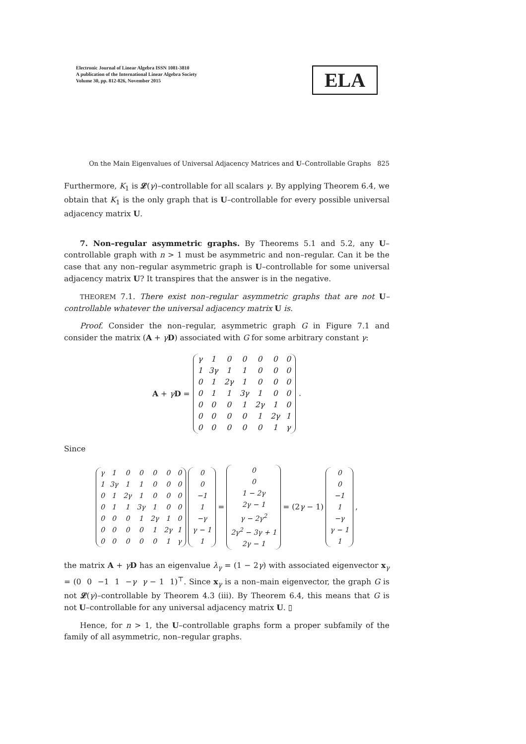Electronic Journal of Linear Algebra ISSN 1081-3810
A publication of the International Linear Algebra Society
Volume 30, pp. 812-826, November 2015
ELA
On the Main Eigenvalues of Universal Adjacency Matrices and U–Controllable Graphs 825
Furthermore, K<sub>1</sub> is 𝓛(γ)–controllable for all scalars γ. By applying Theorem 6.4, we obtain that K<sub>1</sub> is the only graph that is U–controllable for every possible universal adjacency matrix U.
7. Non–regular asymmetric graphs. By Theorems 5.1 and 5.2, any U–controllable graph with n > 1 must be asymmetric and non–regular. Can it be the case that any non–regular asymmetric graph is U–controllable for some universal adjacency matrix U? It transpires that the answer is in the negative.
THEOREM 7.1. There exist non–regular asymmetric graphs that are not U–controllable whatever the universal adjacency matrix U is.
Proof. Consider the non–regular, asymmetric graph G in Figure 7.1 and consider the matrix (A + γD) associated with G for some arbitrary constant γ:
A + γD =
| γ | 1 | 0 | 0 | 0 | 0 | 0 |
| 1 | 3γ | 1 | 1 | 0 | 0 | 0 |
| 0 | 1 | 2γ | 1 | 0 | 0 | 0 |
| 0 | 1 | 1 | 3γ | 1 | 0 | 0 |
| 0 | 0 | 0 | 1 | 2γ | 1 | 0 |
| 0 | 0 | 0 | 0 | 1 | 2γ | 1 |
| 0 | 0 | 0 | 0 | 0 | 1 | γ |
.
Since
| γ | 1 | 0 | 0 | 0 | 0 | 0 |
| 1 | 3γ | 1 | 1 | 0 | 0 | 0 |
| 0 | 1 | 2γ | 1 | 0 | 0 | 0 |
| 0 | 1 | 1 | 3γ | 1 | 0 | 0 |
| 0 | 0 | 0 | 1 | 2γ | 1 | 0 |
| 0 | 0 | 0 | 0 | 1 | 2γ | 1 |
| 0 | 0 | 0 | 0 | 0 | 1 | γ |
| 0 |
| 0 |
| −1 |
| 1 |
| −γ |
| γ − 1 |
| 1 |
=
| 0 |
| 0 |
| 1 − 2γ |
| 2γ − 1 |
| γ − 2γ<sup>2</sup> |
| 2γ<sup>2</sup> − 3γ + 1 |
| 2γ − 1 |
= (2γ − 1)
| 0 |
| 0 |
| −1 |
| 1 |
| −γ |
| γ − 1 |
| 1 |
,
the matrix A + γD has an eigenvalue λ<sub>γ</sub> = (1 − 2γ) with associated eigenvector x<sub>γ</sub> = (0 0 −1 1 −γ γ − 1 1)<sup>⊤</sup>. Since x<sub>γ</sub> is a non–main eigenvector, the graph G is not 𝓛(γ)–controllable by Theorem 4.3 (iii). By Theorem 6.4, this means that G is not U–controllable for any universal adjacency matrix U. ▯
Hence, for n > 1, the U–controllable graphs form a proper subfamily of the family of all asymmetric, non–regular graphs.